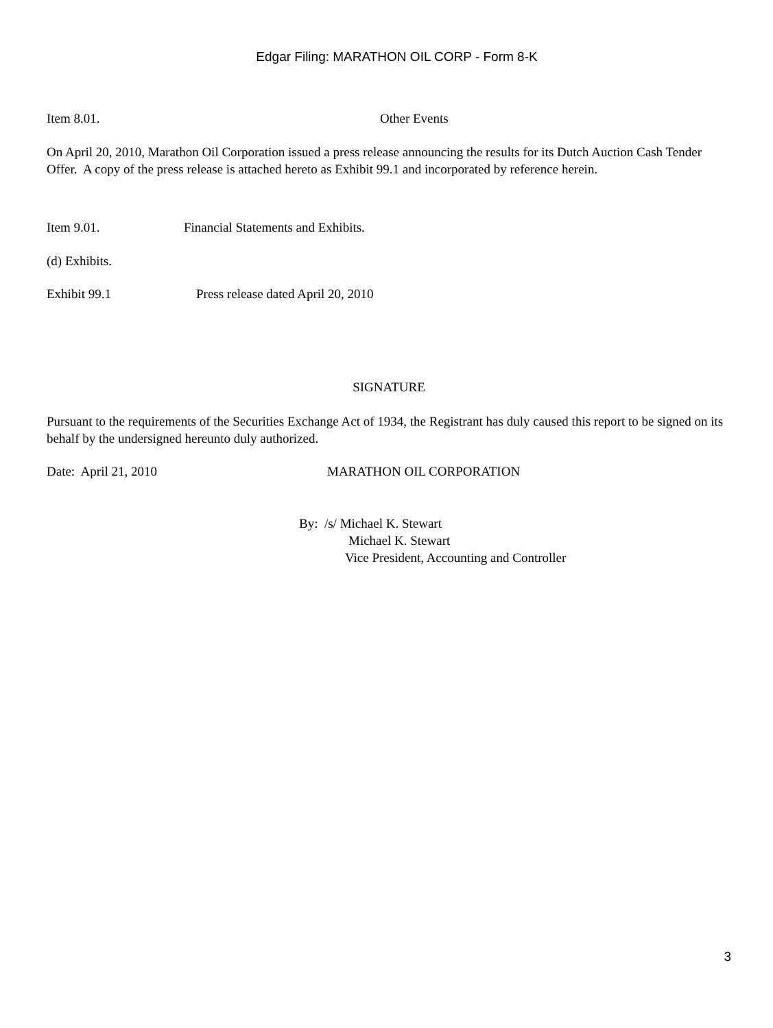Edgar Filing: MARATHON OIL CORP - Form 8-K
Item 8.01. Other Events
On April 20, 2010, Marathon Oil Corporation issued a press release announcing the results for its Dutch Auction Cash Tender Offer. A copy of the press release is attached hereto as Exhibit 99.1 and incorporated by reference herein.
Item 9.01. Financial Statements and Exhibits.
(d) Exhibits.
Exhibit 99.1 Press release dated April 20, 2010
SIGNATURE
Pursuant to the requirements of the Securities Exchange Act of 1934, the Registrant has duly caused this report to be signed on its behalf by the undersigned hereunto duly authorized.
Date: April 21, 2010 MARATHON OIL CORPORATION
By: /s/ Michael K. Stewart
Michael K. Stewart
Vice President, Accounting and Controller
3